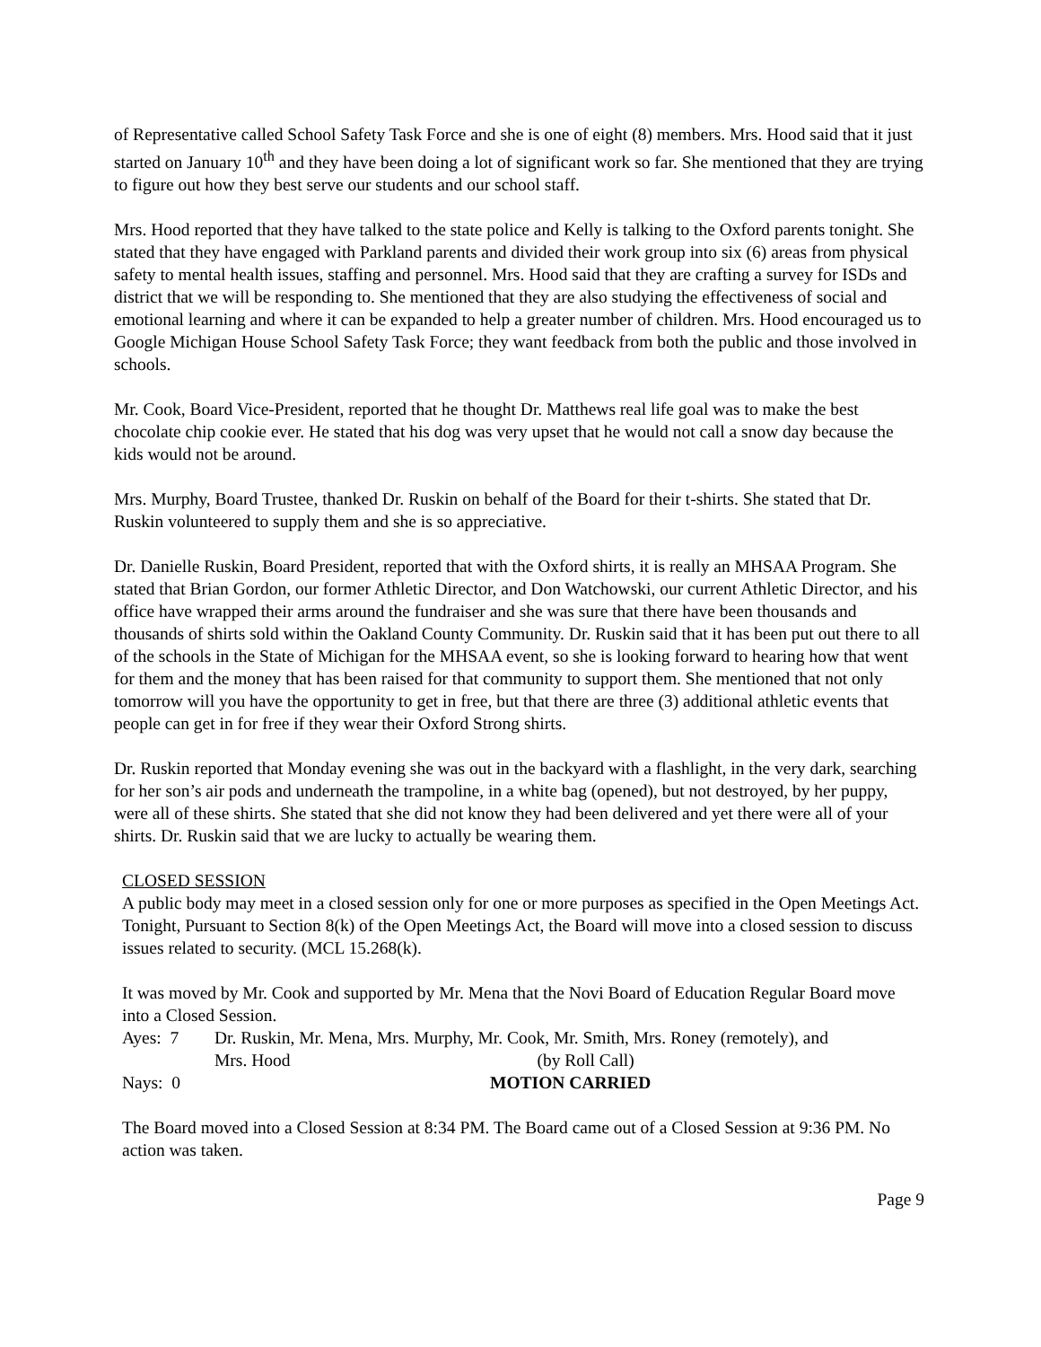of Representative called School Safety Task Force and she is one of eight (8) members. Mrs. Hood said that it just started on January 10<sup>th</sup> and they have been doing a lot of significant work so far. She mentioned that they are trying to figure out how they best serve our students and our school staff.
Mrs. Hood reported that they have talked to the state police and Kelly is talking to the Oxford parents tonight. She stated that they have engaged with Parkland parents and divided their work group into six (6) areas from physical safety to mental health issues, staffing and personnel. Mrs. Hood said that they are crafting a survey for ISDs and district that we will be responding to. She mentioned that they are also studying the effectiveness of social and emotional learning and where it can be expanded to help a greater number of children. Mrs. Hood encouraged us to Google Michigan House School Safety Task Force; they want feedback from both the public and those involved in schools.
Mr. Cook, Board Vice-President, reported that he thought Dr. Matthews real life goal was to make the best chocolate chip cookie ever. He stated that his dog was very upset that he would not call a snow day because the kids would not be around.
Mrs. Murphy, Board Trustee, thanked Dr. Ruskin on behalf of the Board for their t-shirts. She stated that Dr. Ruskin volunteered to supply them and she is so appreciative.
Dr. Danielle Ruskin, Board President, reported that with the Oxford shirts, it is really an MHSAA Program. She stated that Brian Gordon, our former Athletic Director, and Don Watchowski, our current Athletic Director, and his office have wrapped their arms around the fundraiser and she was sure that there have been thousands and thousands of shirts sold within the Oakland County Community. Dr. Ruskin said that it has been put out there to all of the schools in the State of Michigan for the MHSAA event, so she is looking forward to hearing how that went for them and the money that has been raised for that community to support them. She mentioned that not only tomorrow will you have the opportunity to get in free, but that there are three (3) additional athletic events that people can get in for free if they wear their Oxford Strong shirts.
Dr. Ruskin reported that Monday evening she was out in the backyard with a flashlight, in the very dark, searching for her son’s air pods and underneath the trampoline, in a white bag (opened), but not destroyed, by her puppy, were all of these shirts. She stated that she did not know they had been delivered and yet there were all of your shirts. Dr. Ruskin said that we are lucky to actually be wearing them.
CLOSED SESSION
A public body may meet in a closed session only for one or more purposes as specified in the Open Meetings Act. Tonight, Pursuant to Section 8(k) of the Open Meetings Act, the Board will move into a closed session to discuss issues related to security. (MCL 15.268(k).
It was moved by Mr. Cook and supported by Mr. Mena that the Novi Board of Education Regular Board move into a Closed Session.
Ayes: 7 Dr. Ruskin, Mr. Mena, Mrs. Murphy, Mr. Cook, Mr. Smith, Mrs. Roney (remotely), and
Mrs. Hood (by Roll Call)
Nays: 0 MOTION CARRIED
The Board moved into a Closed Session at 8:34 PM. The Board came out of a Closed Session at 9:36 PM. No action was taken.
Page 9